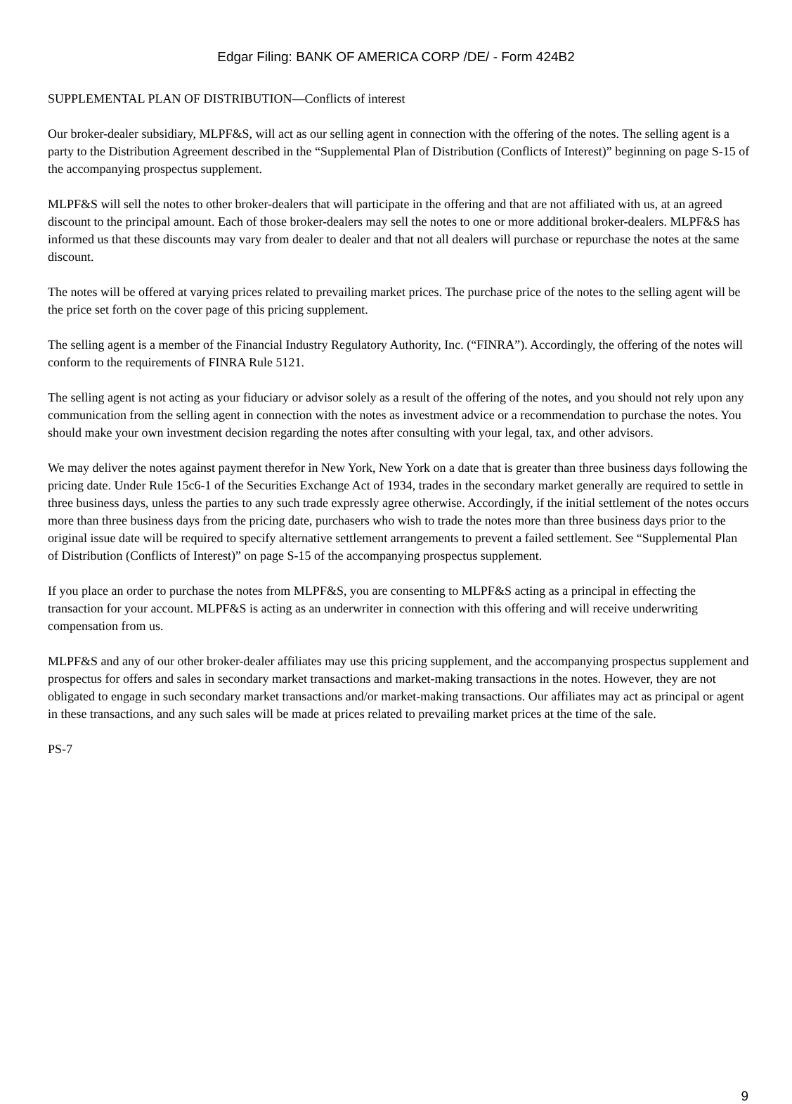Edgar Filing: BANK OF AMERICA CORP /DE/ - Form 424B2
SUPPLEMENTAL PLAN OF DISTRIBUTION—Conflicts of interest
Our broker-dealer subsidiary, MLPF&S, will act as our selling agent in connection with the offering of the notes. The selling agent is a party to the Distribution Agreement described in the “Supplemental Plan of Distribution (Conflicts of Interest)” beginning on page S-15 of the accompanying prospectus supplement.
MLPF&S will sell the notes to other broker-dealers that will participate in the offering and that are not affiliated with us, at an agreed discount to the principal amount. Each of those broker-dealers may sell the notes to one or more additional broker-dealers. MLPF&S has informed us that these discounts may vary from dealer to dealer and that not all dealers will purchase or repurchase the notes at the same discount.
The notes will be offered at varying prices related to prevailing market prices. The purchase price of the notes to the selling agent will be the price set forth on the cover page of this pricing supplement.
The selling agent is a member of the Financial Industry Regulatory Authority, Inc. (“FINRA”). Accordingly, the offering of the notes will conform to the requirements of FINRA Rule 5121.
The selling agent is not acting as your fiduciary or advisor solely as a result of the offering of the notes, and you should not rely upon any communication from the selling agent in connection with the notes as investment advice or a recommendation to purchase the notes. You should make your own investment decision regarding the notes after consulting with your legal, tax, and other advisors.
We may deliver the notes against payment therefor in New York, New York on a date that is greater than three business days following the pricing date. Under Rule 15c6-1 of the Securities Exchange Act of 1934, trades in the secondary market generally are required to settle in three business days, unless the parties to any such trade expressly agree otherwise. Accordingly, if the initial settlement of the notes occurs more than three business days from the pricing date, purchasers who wish to trade the notes more than three business days prior to the original issue date will be required to specify alternative settlement arrangements to prevent a failed settlement. See “Supplemental Plan of Distribution (Conflicts of Interest)” on page S-15 of the accompanying prospectus supplement.
If you place an order to purchase the notes from MLPF&S, you are consenting to MLPF&S acting as a principal in effecting the transaction for your account. MLPF&S is acting as an underwriter in connection with this offering and will receive underwriting compensation from us.
MLPF&S and any of our other broker-dealer affiliates may use this pricing supplement, and the accompanying prospectus supplement and prospectus for offers and sales in secondary market transactions and market-making transactions in the notes. However, they are not obligated to engage in such secondary market transactions and/or market-making transactions. Our affiliates may act as principal or agent in these transactions, and any such sales will be made at prices related to prevailing market prices at the time of the sale.
PS-7
9